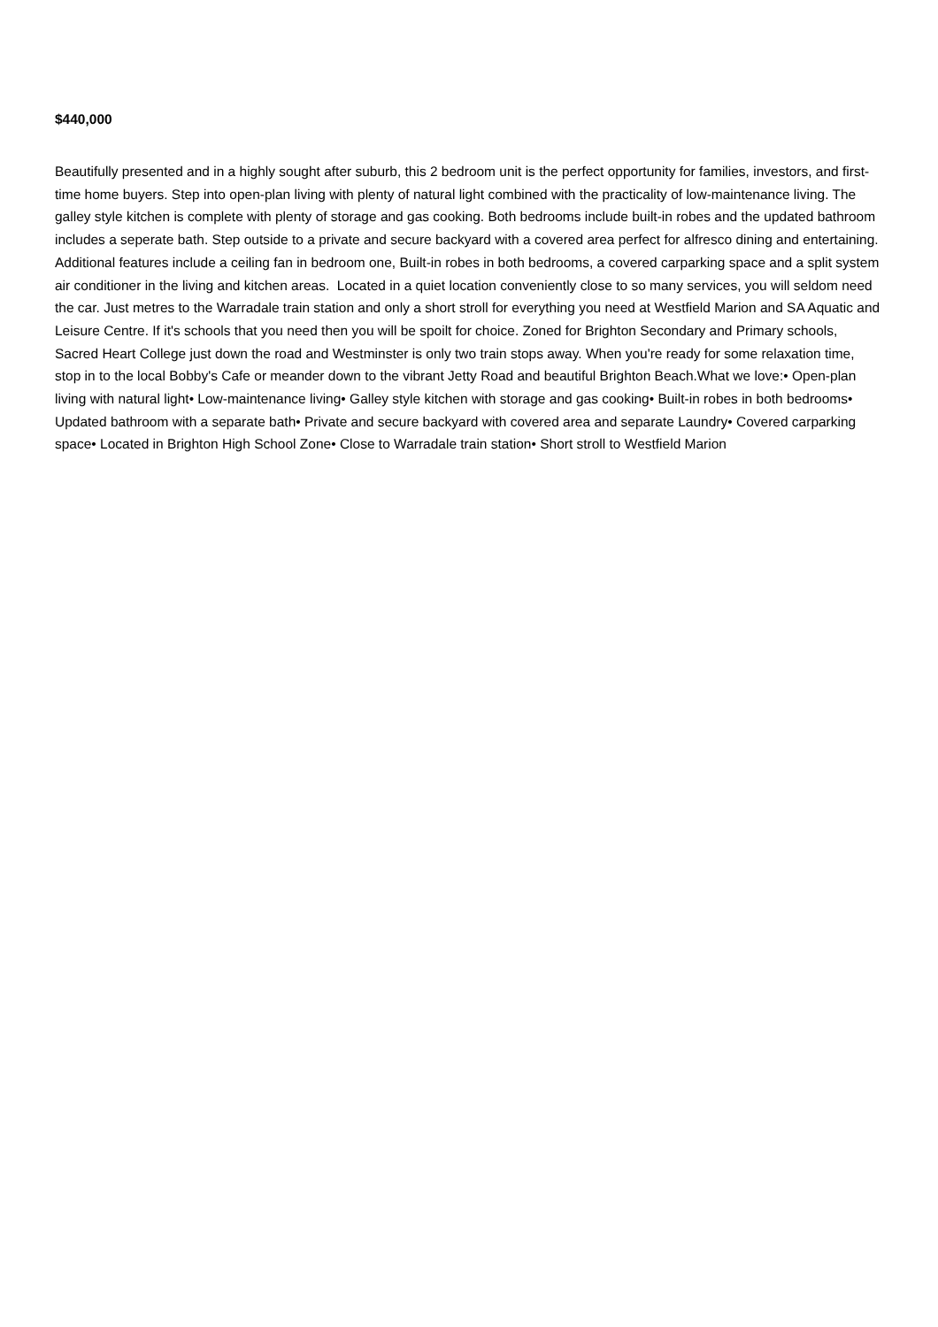$440,000
Beautifully presented and in a highly sought after suburb, this 2 bedroom unit is the perfect opportunity for families, investors, and first-time home buyers. Step into open-plan living with plenty of natural light combined with the practicality of low-maintenance living. The galley style kitchen is complete with plenty of storage and gas cooking. Both bedrooms include built-in robes and the updated bathroom includes a seperate bath. Step outside to a private and secure backyard with a covered area perfect for alfresco dining and entertaining. Additional features include a ceiling fan in bedroom one, Built-in robes in both bedrooms, a covered carparking space and a split system air conditioner in the living and kitchen areas. Located in a quiet location conveniently close to so many services, you will seldom need the car. Just metres to the Warradale train station and only a short stroll for everything you need at Westfield Marion and SA Aquatic and Leisure Centre. If it's schools that you need then you will be spoilt for choice. Zoned for Brighton Secondary and Primary schools, Sacred Heart College just down the road and Westminster is only two train stops away. When you're ready for some relaxation time, stop in to the local Bobby's Cafe or meander down to the vibrant Jetty Road and beautiful Brighton Beach.What we love:• Open-plan living with natural light• Low-maintenance living• Galley style kitchen with storage and gas cooking• Built-in robes in both bedrooms• Updated bathroom with a separate bath• Private and secure backyard with covered area and separate Laundry• Covered carparking space• Located in Brighton High School Zone• Close to Warradale train station• Short stroll to Westfield Marion